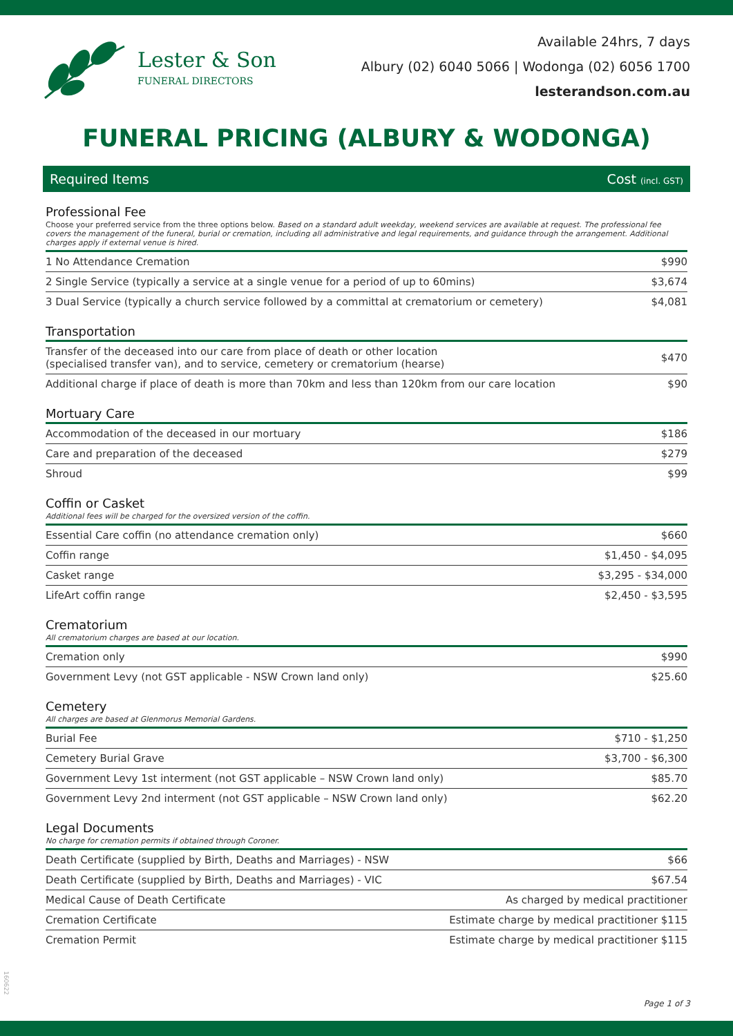Lester & Son
FUNERAL DIRECTORS
Available 24hrs, 7 days
Albury (02) 6040 5066 | Wodonga (02) 6056 1700
lesterandson.com.au
FUNERAL PRICING (ALBURY & WODONGA)
Required Items Cost (incl. GST)
Professional Fee
Choose your preferred service from the three options below. Based on a standard adult weekday, weekend services are available at request. The professional fee covers the management of the funeral, burial or cremation, including all administrative and legal requirements, and guidance through the arrangement. Additional charges apply if external venue is hired.
| 1 No Attendance Cremation | $990 |
| 2 Single Service (typically a service at a single venue for a period of up to 60mins) | $3,674 |
| 3 Dual Service (typically a church service followed by a committal at crematorium or cemetery) | $4,081 |
Transportation
| Transfer of the deceased into our care from place of death or other location (specialised transfer van), and to service, cemetery or crematorium (hearse) | $470 |
| Additional charge if place of death is more than 70km and less than 120km from our care location | $90 |
Mortuary Care
| Accommodation of the deceased in our mortuary | $186 |
| Care and preparation of the deceased | $279 |
| Shroud | $99 |
Coffin or Casket
Additional fees will be charged for the oversized version of the coffin.
| Essential Care coffin (no attendance cremation only) | $660 |
| Coffin range | $1,450 - $4,095 |
| Casket range | $3,295 - $34,000 |
| LifeArt coffin range | $2,450 - $3,595 |
Crematorium
All crematorium charges are based at our location.
| Cremation only | $990 |
| Government Levy (not GST applicable - NSW Crown land only) | $25.60 |
Cemetery
All charges are based at Glenmorus Memorial Gardens.
| Burial Fee | $710 - $1,250 |
| Cemetery Burial Grave | $3,700 - $6,300 |
| Government Levy 1st interment (not GST applicable – NSW Crown land only) | $85.70 |
| Government Levy 2nd interment (not GST applicable – NSW Crown land only) | $62.20 |
Legal Documents
No charge for cremation permits if obtained through Coroner.
| Death Certificate (supplied by Birth, Deaths and Marriages) - NSW | $66 |
| Death Certificate (supplied by Birth, Deaths and Marriages) - VIC | $67.54 |
| Medical Cause of Death Certificate | As charged by medical practitioner |
| Cremation Certificate | Estimate charge by medical practitioner $115 |
| Cremation Permit | Estimate charge by medical practitioner $115 |
160622
Page 1 of 3